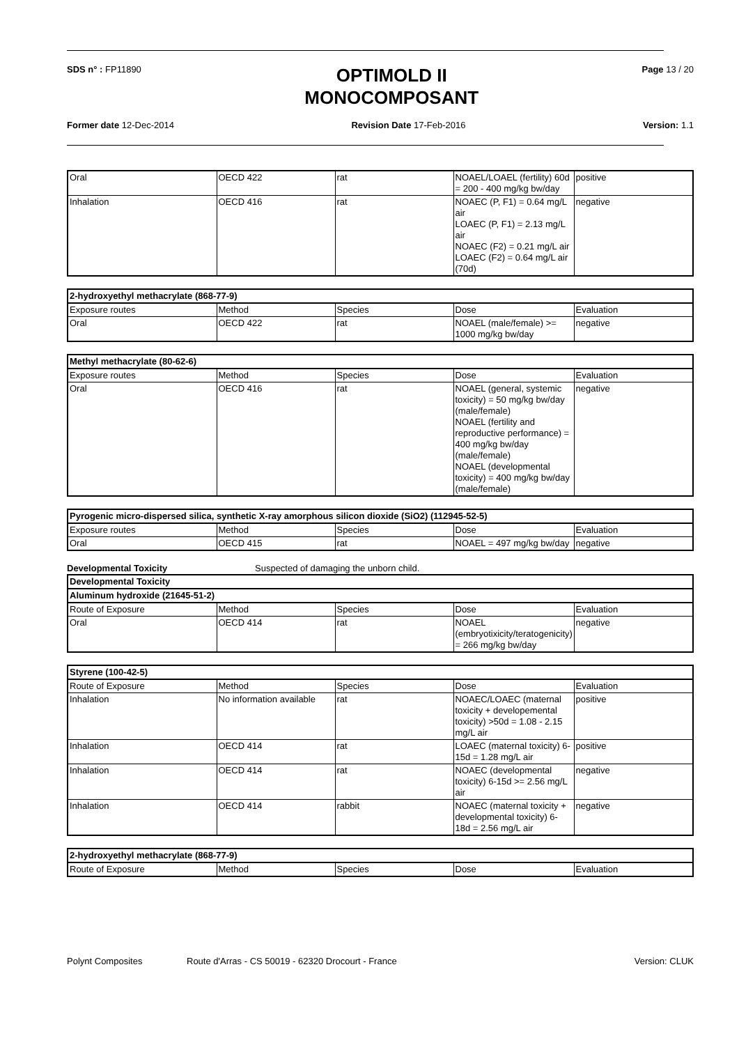SDS n° : FP11890
OPTIMOLD II
MONOCOMPOSANT
Page 13 / 20
Former date 12-Dec-2014 Revision Date 17-Feb-2016 Version: 1.1
| Oral | OECD 422 | rat | NOAEL/LOAEL (fertility) 60d = 200 - 400 mg/kg bw/day | positive |
| Inhalation | OECD 416 | rat | NOAEC (P, F1) = 0.64 mg/L air LOAEC (P, F1) = 2.13 mg/L air NOAEC (F2) = 0.21 mg/L air LOAEC (F2) = 0.64 mg/L air (70d) | negative |
| 2-hydroxyethyl methacrylate (868-77-9) | | | | |
| --- | --- | --- | --- | --- |
| Exposure routes | Method | Species | Dose | Evaluation |
| Oral | OECD 422 | rat | NOAEL (male/female) >= 1000 mg/kg bw/day | negative |
| Methyl methacrylate (80-62-6) | | | | |
| --- | --- | --- | --- | --- |
| Exposure routes | Method | Species | Dose | Evaluation |
| Oral | OECD 416 | rat | NOAEL (general, systemic toxicity) = 50 mg/kg bw/day (male/female) NOAEL (fertility and reproductive performance) = 400 mg/kg bw/day (male/female) NOAEL (developmental toxicity) = 400 mg/kg bw/day (male/female) | negative |
| Pyrogenic micro-dispersed silica, synthetic X-ray amorphous silicon dioxide (SiO2) (112945-52-5) | | | | |
| --- | --- | --- | --- | --- |
| Exposure routes | Method | Species | Dose | Evaluation |
| Oral | OECD 415 | rat | NOAEL = 497 mg/kg bw/day | negative |
Developmental Toxicity Suspected of damaging the unborn child.
| Developmental Toxicity | | | | |
| --- | --- | --- | --- | --- |
| Aluminum hydroxide (21645-51-2) | | | | |
| Route of Exposure | Method | Species | Dose | Evaluation |
| Oral | OECD 414 | rat | NOAEL (embryotixicity/teratogenicity) = 266 mg/kg bw/day | negative |
| Styrene (100-42-5) | | | | |
| --- | --- | --- | --- | --- |
| Route of Exposure | Method | Species | Dose | Evaluation |
| Inhalation | No information available | rat | NOAEC/LOAEC (maternal toxicity + developemental toxicity) >50d = 1.08 - 2.15 mg/L air | positive |
| Inhalation | OECD 414 | rat | LOAEC (maternal toxicity) 6-15d = 1.28 mg/L air | positive |
| Inhalation | OECD 414 | rat | NOAEC (developmental toxicity) 6-15d >= 2.56 mg/L air | negative |
| Inhalation | OECD 414 | rabbit | NOAEC (maternal toxicity + developmental toxicity) 6-18d = 2.56 mg/L air | negative |
| 2-hydroxyethyl methacrylate (868-77-9) | | | | |
| --- | --- | --- | --- | --- |
| Route of Exposure | Method | Species | Dose | Evaluation |
Polynt Composites Route d'Arras - CS 50019 - 62320 Drocourt - France Version: CLUK